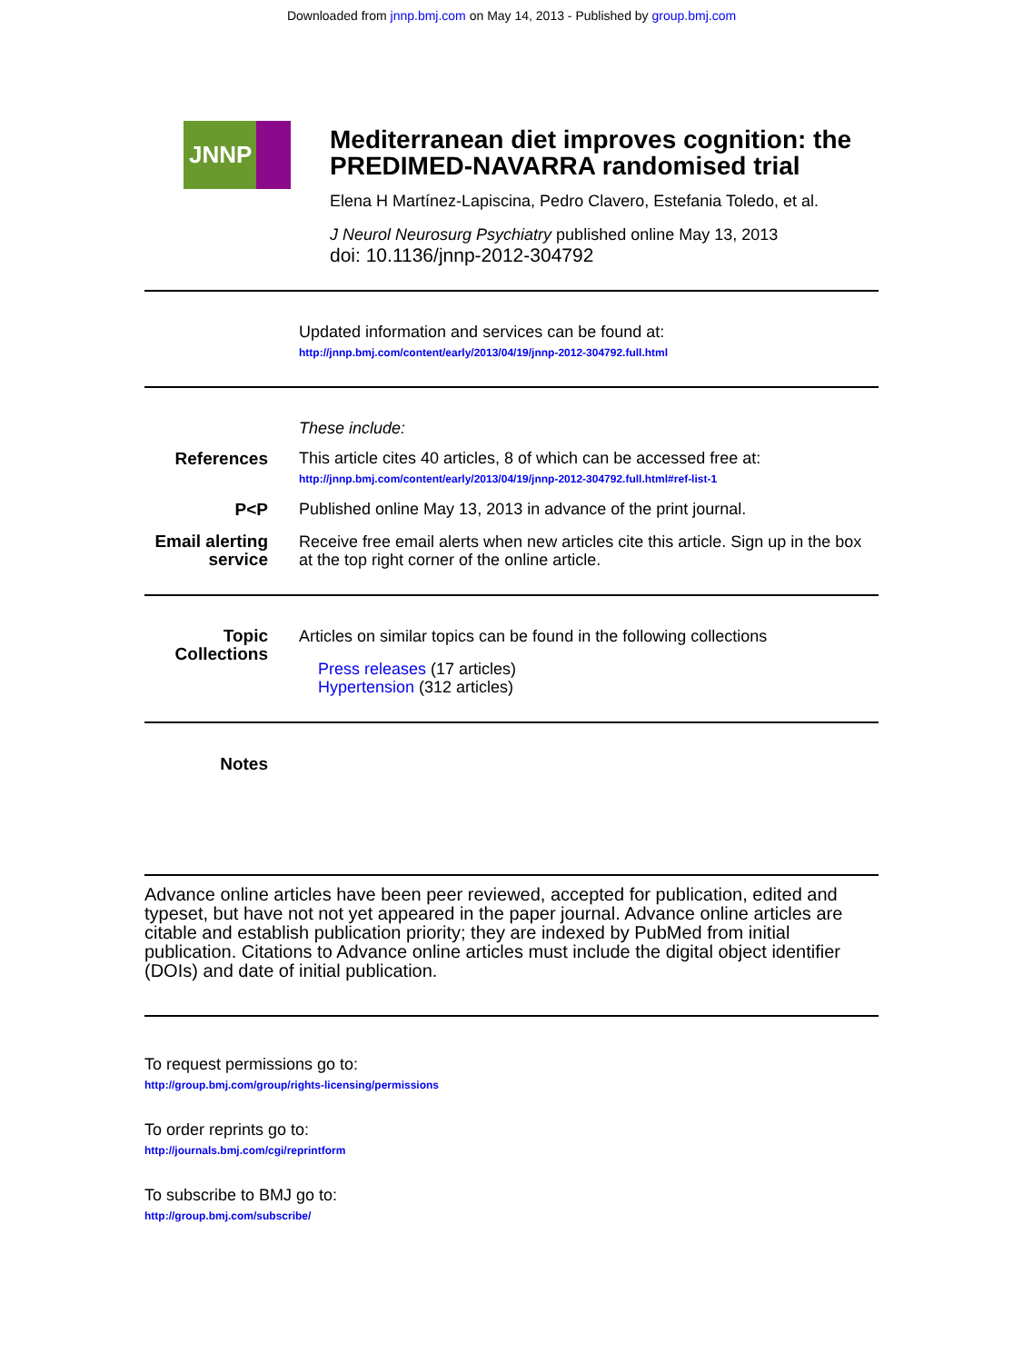Downloaded from jnnp.bmj.com on May 14, 2013 - Published by group.bmj.com
JNNP
Mediterranean diet improves cognition: the PREDIMED-NAVARRA randomised trial
Elena H Martínez-Lapiscina, Pedro Clavero, Estefania Toledo, et al.
J Neurol Neurosurg Psychiatry published online May 13, 2013
doi: 10.1136/jnnp-2012-304792
Updated information and services can be found at:
http://jnnp.bmj.com/content/early/2013/04/19/jnnp-2012-304792.full.html
These include:
References This article cites 40 articles, 8 of which can be accessed free at:
http://jnnp.bmj.com/content/early/2013/04/19/jnnp-2012-304792.full.html#ref-list-1
P<P Published online May 13, 2013 in advance of the print journal.
Email alerting service
Receive free email alerts when new articles cite this article. Sign up in the box at the top right corner of the online article.
Topic Collections
Articles on similar topics can be found in the following collections
Press releases (17 articles)
Hypertension (312 articles)
Notes
Advance online articles have been peer reviewed, accepted for publication, edited and typeset, but have not not yet appeared in the paper journal. Advance online articles are citable and establish publication priority; they are indexed by PubMed from initial publication. Citations to Advance online articles must include the digital object identifier (DOIs) and date of initial publication.
To request permissions go to:
http://group.bmj.com/group/rights-licensing/permissions
To order reprints go to:
http://journals.bmj.com/cgi/reprintform
To subscribe to BMJ go to:
http://group.bmj.com/subscribe/